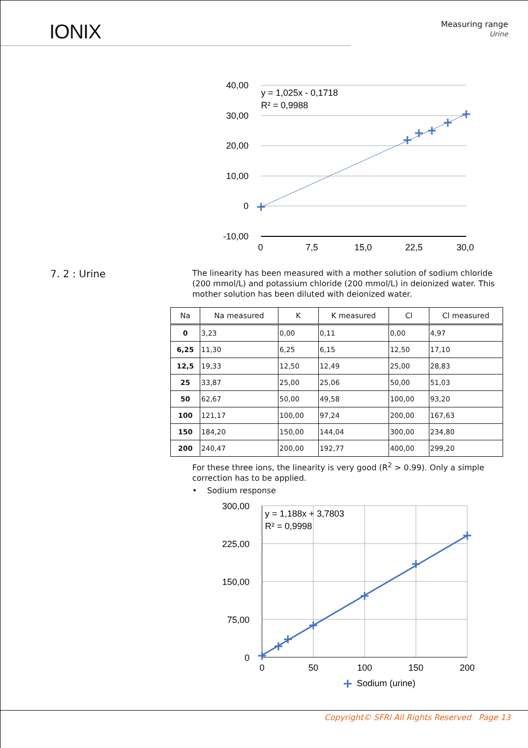IONIX
Measuring range
Urine
40,00
30,00
20,00
10,00
0
-10,00
0
7,5
15,0
22,5
30,0
y = 1,025x - 0,1718
R² = 0,9988
7. 2 : Urine
The linearity has been measured with a mother solution of sodium chloride (200 mmol/L) and potassium chloride (200 mmol/L) in deionized water. This mother solution has been diluted with deionized water.
| Na | Na measured | K | K measured | Cl | Cl measured |
| --- | --- | --- | --- | --- | --- |
| 0 | 3,23 | 0,00 | 0,11 | 0,00 | 4,97 |
| 6,25 | 11,30 | 6,25 | 6,15 | 12,50 | 17,10 |
| 12,5 | 19,33 | 12,50 | 12,49 | 25,00 | 28,83 |
| 25 | 33,87 | 25,00 | 25,06 | 50,00 | 51,03 |
| 50 | 62,67 | 50,00 | 49,58 | 100,00 | 93,20 |
| 100 | 121,17 | 100,00 | 97,24 | 200,00 | 167,63 |
| 150 | 184,20 | 150,00 | 144,04 | 300,00 | 234,80 |
| 200 | 240,47 | 200,00 | 192,77 | 400,00 | 299,20 |
For these three ions, the linearity is very good (R<sup>2</sup> > 0.99). Only a simple correction has to be applied.
• Sodium response
300,00
225,00
150,00
75,00
0
0
50
100
150
200
y = 1,188x + 3,7803
R² = 0,9998
Sodium (urine)
Copyright© SFRI All Rights Reserved Page 13